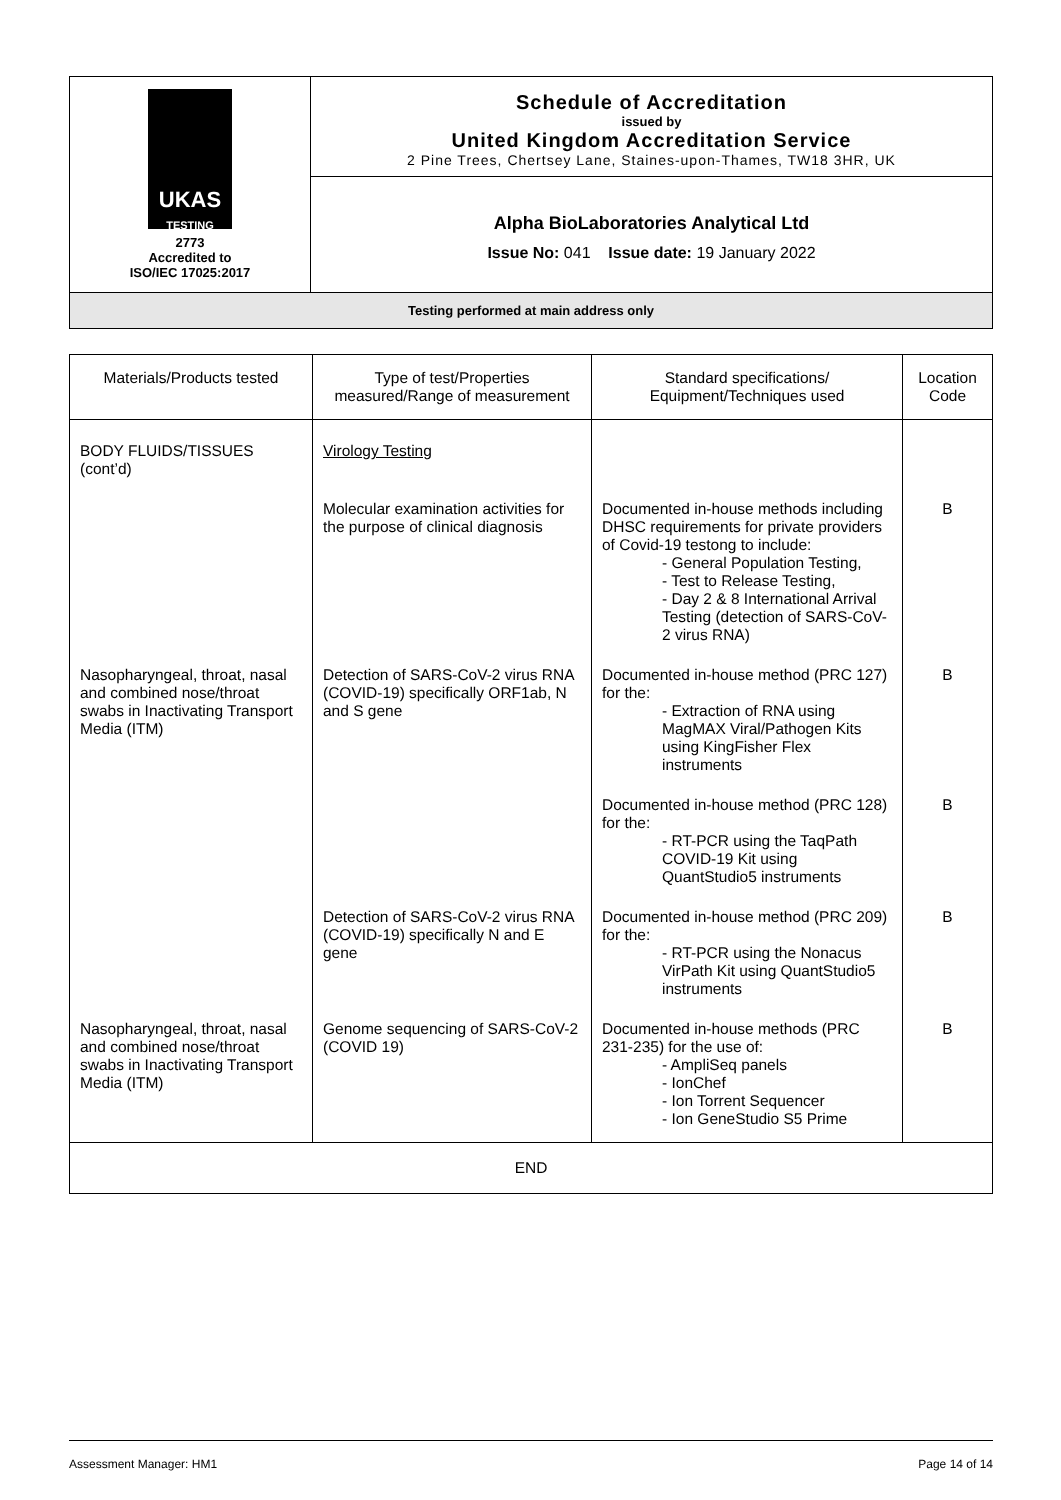| UKAS TESTING 2773 Accredited to ISO/IEC 17025:2017 | Schedule of Accreditation issued by United Kingdom Accreditation Service 2 Pine Trees, Chertsey Lane, Staines-upon-Thames, TW18 3HR, UK |
| | Alpha BioLaboratories Analytical Ltd Issue No: 041 Issue date: 19 January 2022 |
| Testing performed at main address only | |
| Materials/Products tested | Type of test/Properties measured/Range of measurement | Standard specifications/ Equipment/Techniques used | Location Code |
| --- | --- | --- | --- |
| BODY FLUIDS/TISSUES (cont’d) | Virology Testing | | |
| | Molecular examination activities for the purpose of clinical diagnosis | Documented in-house methods including DHSC requirements for private providers of Covid-19 testong to include: - General Population Testing, - Test to Release Testing, - Day 2 & 8 International Arrival Testing (detection of SARS-CoV-2 virus RNA) | B |
| Nasopharyngeal, throat, nasal and combined nose/throat swabs in Inactivating Transport Media (ITM) | Detection of SARS-CoV-2 virus RNA (COVID-19) specifically ORF1ab, N and S gene | Documented in-house method (PRC 127) for the: - Extraction of RNA using MagMAX Viral/Pathogen Kits using KingFisher Flex instruments | B |
| | | Documented in-house method (PRC 128) for the: - RT-PCR using the TaqPath COVID-19 Kit using QuantStudio5 instruments | B |
| | Detection of SARS-CoV-2 virus RNA (COVID-19) specifically N and E gene | Documented in-house method (PRC 209) for the: - RT-PCR using the Nonacus VirPath Kit using QuantStudio5 instruments | B |
| Nasopharyngeal, throat, nasal and combined nose/throat swabs in Inactivating Transport Media (ITM) | Genome sequencing of SARS-CoV-2 (COVID 19) | Documented in-house methods (PRC 231-235) for the use of: - AmpliSeq panels - IonChef - Ion Torrent Sequencer - Ion GeneStudio S5 Prime | B |
| END | | | |
Assessment Manager: HM1 Page 14 of 14